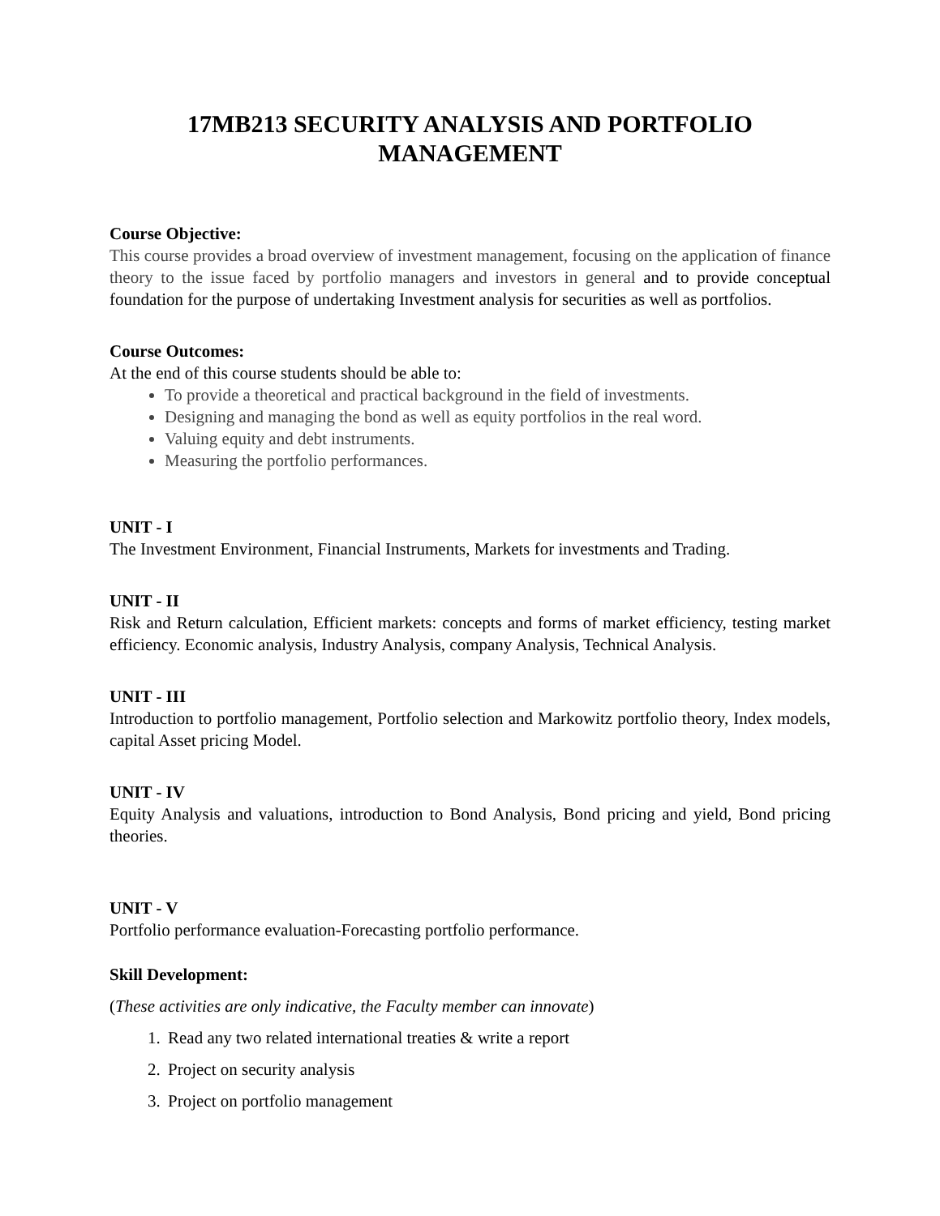17MB213 SECURITY ANALYSIS AND PORTFOLIO
MANAGEMENT
Course Objective:
This course provides a broad overview of investment management, focusing on the application of finance theory to the issue faced by portfolio managers and investors in general and to provide conceptual foundation for the purpose of undertaking Investment analysis for securities as well as portfolios.
Course Outcomes:
At the end of this course students should be able to:
To provide a theoretical and practical background in the field of investments.
Designing and managing the bond as well as equity portfolios in the real word.
Valuing equity and debt instruments.
Measuring the portfolio performances.
UNIT - I
The Investment Environment, Financial Instruments, Markets for investments and Trading.
UNIT - II
Risk and Return calculation, Efficient markets: concepts and forms of market efficiency, testing market efficiency. Economic analysis, Industry Analysis, company Analysis, Technical Analysis.
UNIT - III
Introduction to portfolio management, Portfolio selection and Markowitz portfolio theory, Index models, capital Asset pricing Model.
UNIT - IV
Equity Analysis and valuations, introduction to Bond Analysis, Bond pricing and yield, Bond pricing theories.
UNIT - V
Portfolio performance evaluation-Forecasting portfolio performance.
Skill Development:
(These activities are only indicative, the Faculty member can innovate)
1. Read any two related international treaties & write a report
2. Project on security analysis
3. Project on portfolio management